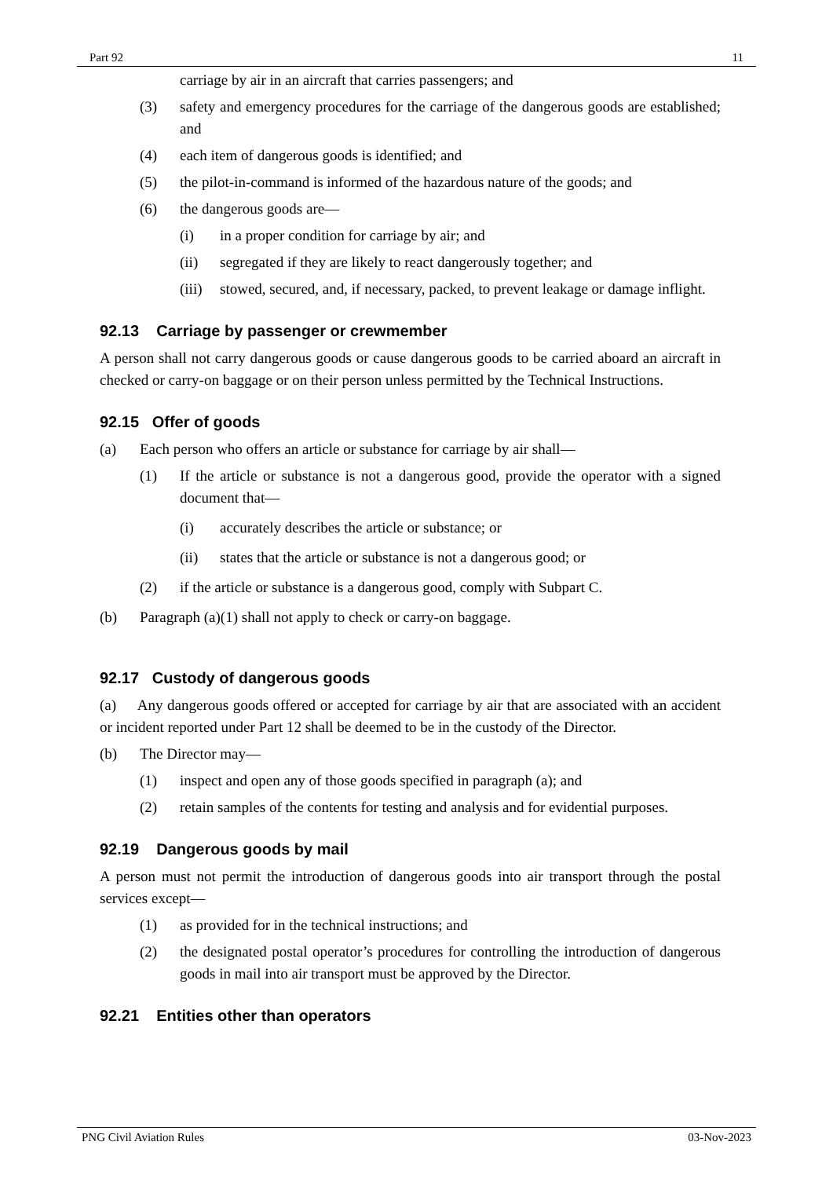Part 92 11
carriage by air in an aircraft that carries passengers; and
(3) safety and emergency procedures for the carriage of the dangerous goods are established; and
(4) each item of dangerous goods is identified; and
(5) the pilot-in-command is informed of the hazardous nature of the goods; and
(6) the dangerous goods are—
(i) in a proper condition for carriage by air; and
(ii) segregated if they are likely to react dangerously together; and
(iii) stowed, secured, and, if necessary, packed, to prevent leakage or damage inflight.
92.13 Carriage by passenger or crewmember
A person shall not carry dangerous goods or cause dangerous goods to be carried aboard an aircraft in checked or carry-on baggage or on their person unless permitted by the Technical Instructions.
92.15 Offer of goods
(a) Each person who offers an article or substance for carriage by air shall—
(1) If the article or substance is not a dangerous good, provide the operator with a signed document that—
(i) accurately describes the article or substance; or
(ii) states that the article or substance is not a dangerous good; or
(2) if the article or substance is a dangerous good, comply with Subpart C.
(b) Paragraph (a)(1) shall not apply to check or carry-on baggage.
92.17 Custody of dangerous goods
(a) Any dangerous goods offered or accepted for carriage by air that are associated with an accident or incident reported under Part 12 shall be deemed to be in the custody of the Director.
(b) The Director may—
(1) inspect and open any of those goods specified in paragraph (a); and
(2) retain samples of the contents for testing and analysis and for evidential purposes.
92.19 Dangerous goods by mail
A person must not permit the introduction of dangerous goods into air transport through the postal services except—
(1) as provided for in the technical instructions; and
(2) the designated postal operator’s procedures for controlling the introduction of dangerous goods in mail into air transport must be approved by the Director.
92.21 Entities other than operators
PNG Civil Aviation Rules 03-Nov-2023